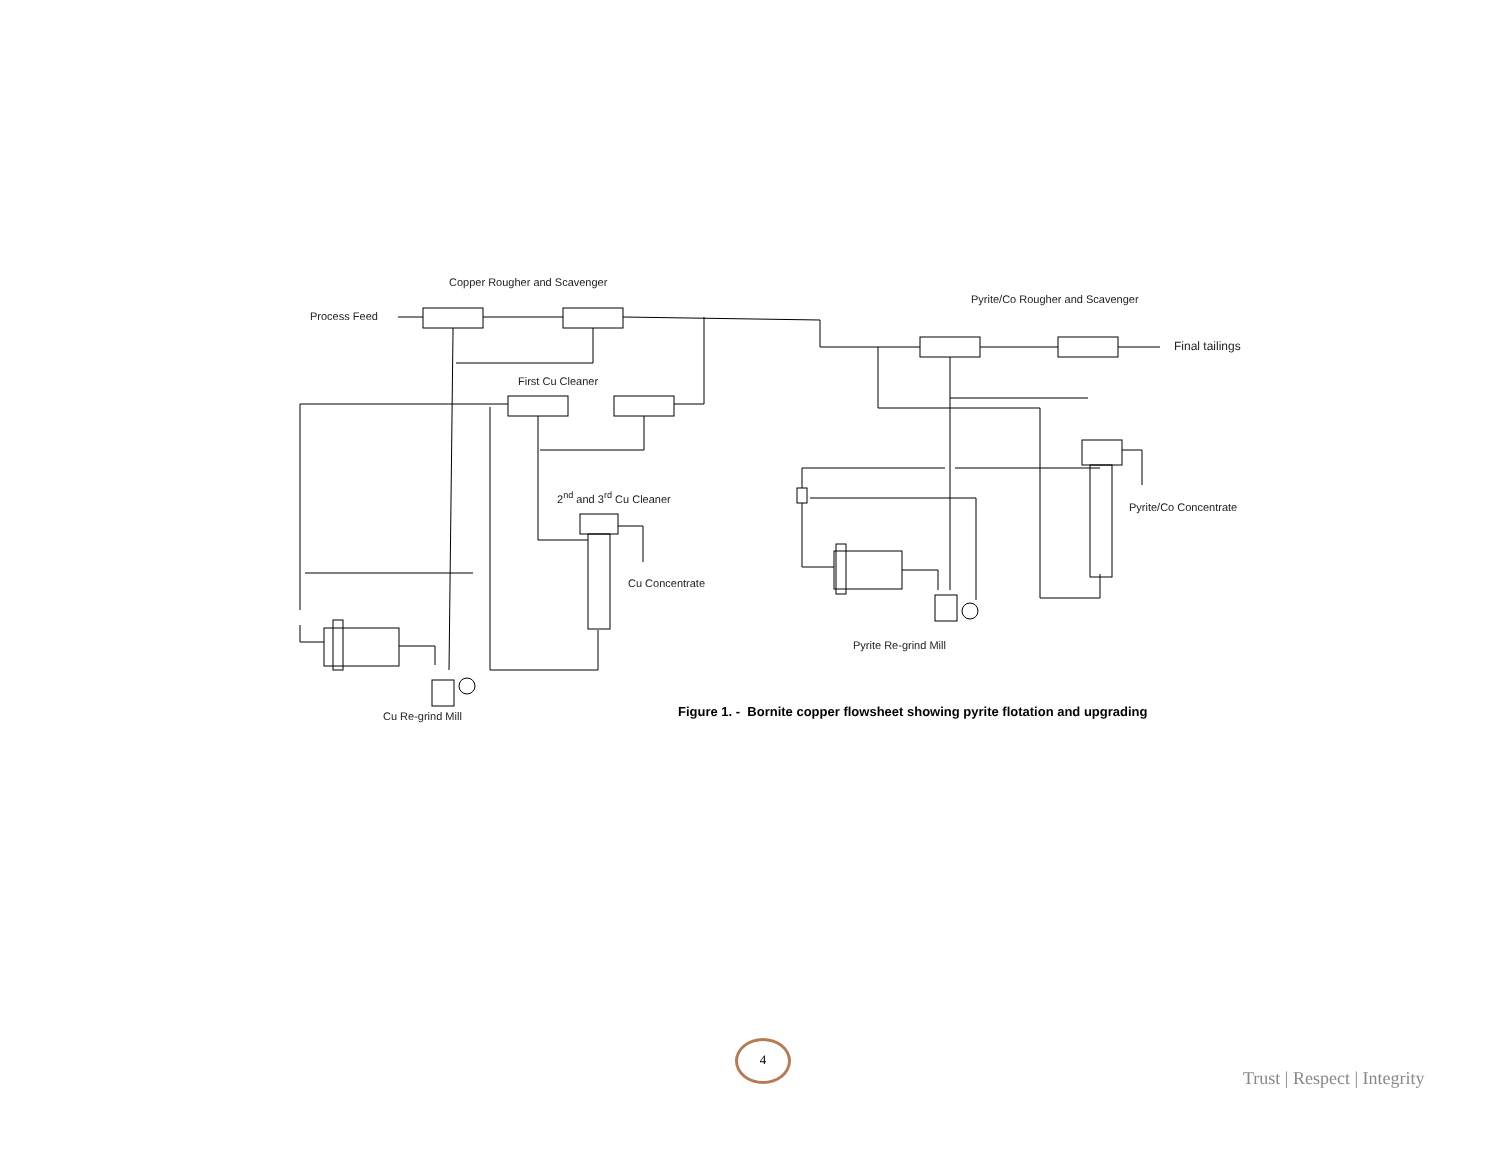Copper Rougher and Scavenger
Process Feed
Pyrite/Co Rougher and Scavenger
Final tailings
First Cu Cleaner
2<sup>nd</sup> and 3<sup>rd</sup> Cu Cleaner
Pyrite/Co Concentrate
Cu Concentrate
Pyrite Re-grind Mill
Cu Re-grind Mill
Figure 1. - Bornite copper flowsheet showing pyrite flotation and upgrading
4
Trust | Respect | Integrity